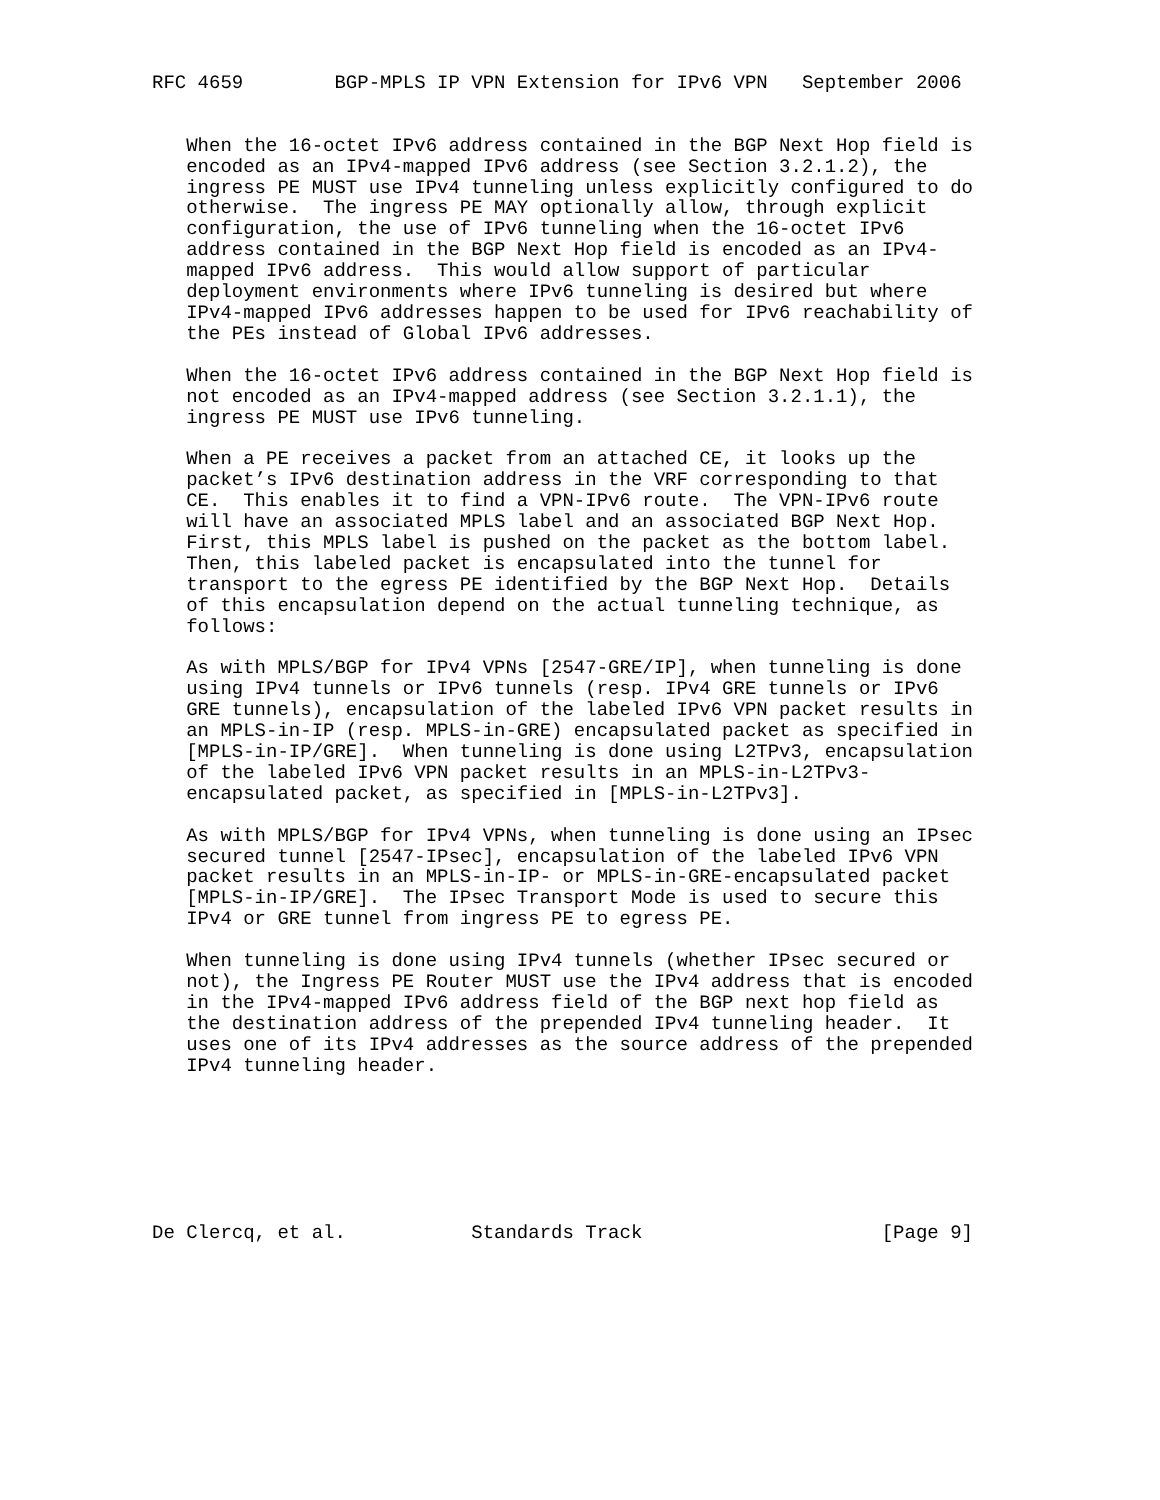RFC 4659        BGP-MPLS IP VPN Extension for IPv6 VPN   September 2006


   When the 16-octet IPv6 address contained in the BGP Next Hop field is
   encoded as an IPv4-mapped IPv6 address (see Section 3.2.1.2), the
   ingress PE MUST use IPv4 tunneling unless explicitly configured to do
   otherwise.  The ingress PE MAY optionally allow, through explicit
   configuration, the use of IPv6 tunneling when the 16-octet IPv6
   address contained in the BGP Next Hop field is encoded as an IPv4-
   mapped IPv6 address.  This would allow support of particular
   deployment environments where IPv6 tunneling is desired but where
   IPv4-mapped IPv6 addresses happen to be used for IPv6 reachability of
   the PEs instead of Global IPv6 addresses.

   When the 16-octet IPv6 address contained in the BGP Next Hop field is
   not encoded as an IPv4-mapped address (see Section 3.2.1.1), the
   ingress PE MUST use IPv6 tunneling.

   When a PE receives a packet from an attached CE, it looks up the
   packet’s IPv6 destination address in the VRF corresponding to that
   CE.  This enables it to find a VPN-IPv6 route.  The VPN-IPv6 route
   will have an associated MPLS label and an associated BGP Next Hop.
   First, this MPLS label is pushed on the packet as the bottom label.
   Then, this labeled packet is encapsulated into the tunnel for
   transport to the egress PE identified by the BGP Next Hop.  Details
   of this encapsulation depend on the actual tunneling technique, as
   follows:

   As with MPLS/BGP for IPv4 VPNs [2547-GRE/IP], when tunneling is done
   using IPv4 tunnels or IPv6 tunnels (resp. IPv4 GRE tunnels or IPv6
   GRE tunnels), encapsulation of the labeled IPv6 VPN packet results in
   an MPLS-in-IP (resp. MPLS-in-GRE) encapsulated packet as specified in
   [MPLS-in-IP/GRE].  When tunneling is done using L2TPv3, encapsulation
   of the labeled IPv6 VPN packet results in an MPLS-in-L2TPv3-
   encapsulated packet, as specified in [MPLS-in-L2TPv3].

   As with MPLS/BGP for IPv4 VPNs, when tunneling is done using an IPsec
   secured tunnel [2547-IPsec], encapsulation of the labeled IPv6 VPN
   packet results in an MPLS-in-IP- or MPLS-in-GRE-encapsulated packet
   [MPLS-in-IP/GRE].  The IPsec Transport Mode is used to secure this
   IPv4 or GRE tunnel from ingress PE to egress PE.

   When tunneling is done using IPv4 tunnels (whether IPsec secured or
   not), the Ingress PE Router MUST use the IPv4 address that is encoded
   in the IPv4-mapped IPv6 address field of the BGP next hop field as
   the destination address of the prepended IPv4 tunneling header.  It
   uses one of its IPv4 addresses as the source address of the prepended
   IPv4 tunneling header.







De Clercq, et al.           Standards Track                     [Page 9]